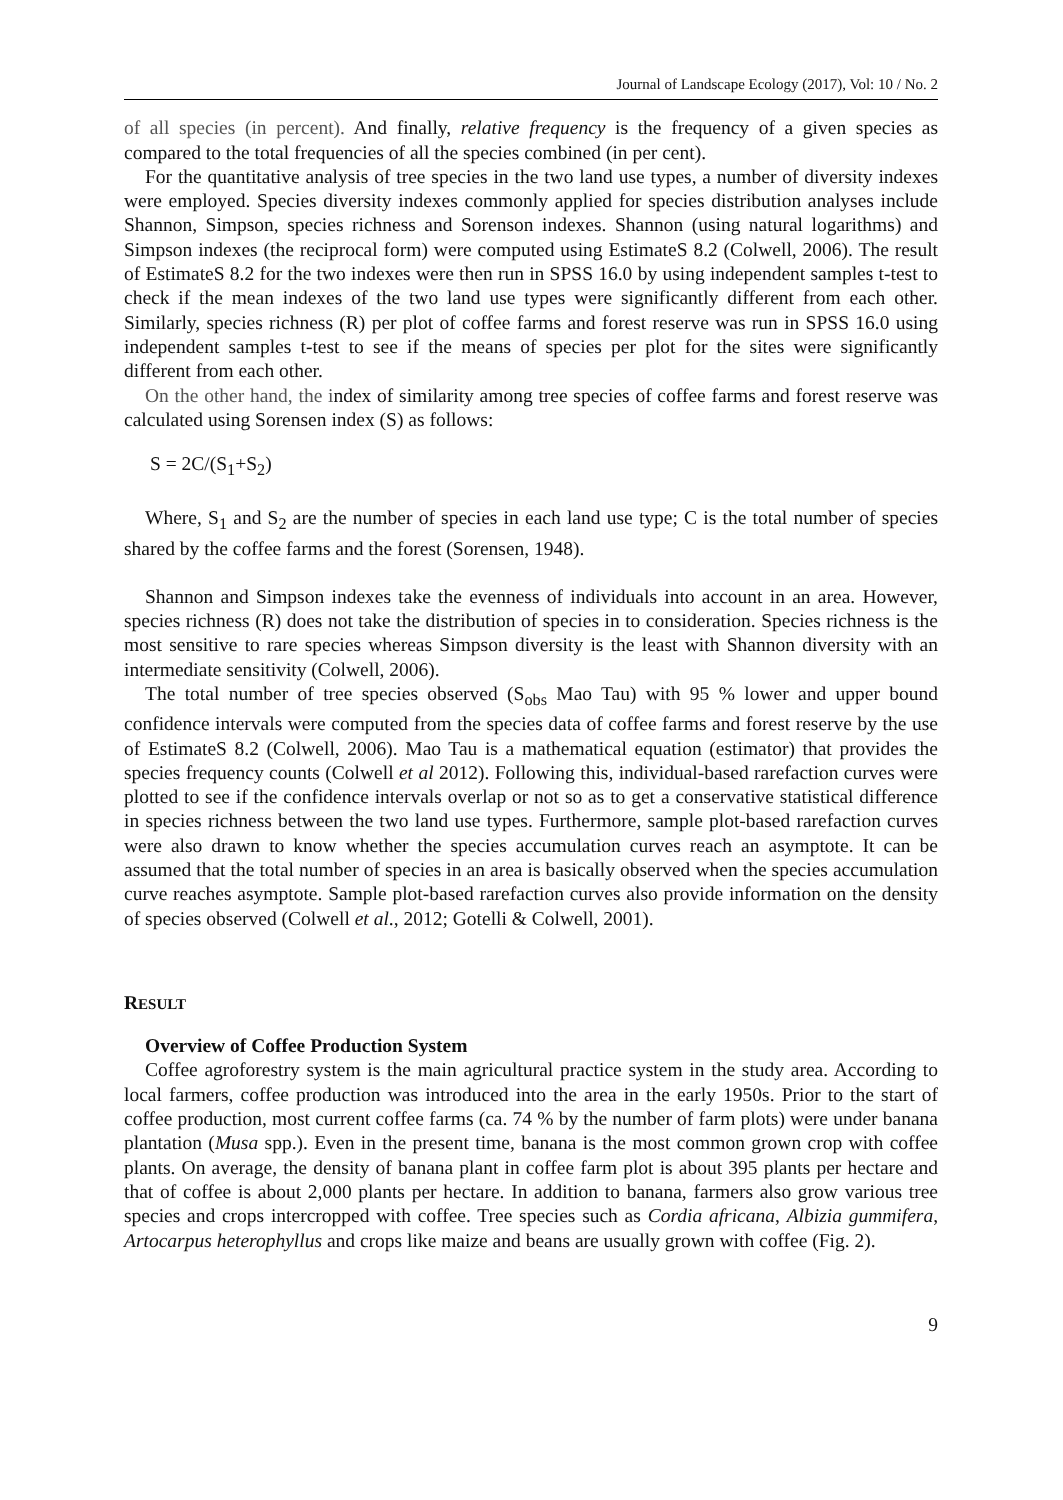Journal of Landscape Ecology (2017), Vol: 10 / No. 2
of all species (in percent). And finally, relative frequency is the frequency of a given species as compared to the total frequencies of all the species combined (in per cent).
For the quantitative analysis of tree species in the two land use types, a number of diversity indexes were employed. Species diversity indexes commonly applied for species distribution analyses include Shannon, Simpson, species richness and Sorenson indexes. Shannon (using natural logarithms) and Simpson indexes (the reciprocal form) were computed using EstimateS 8.2 (Colwell, 2006). The result of EstimateS 8.2 for the two indexes were then run in SPSS 16.0 by using independent samples t-test to check if the mean indexes of the two land use types were significantly different from each other. Similarly, species richness (R) per plot of coffee farms and forest reserve was run in SPSS 16.0 using independent samples t-test to see if the means of species per plot for the sites were significantly different from each other.
On the other hand, the index of similarity among tree species of coffee farms and forest reserve was calculated using Sorensen index (S) as follows:
S = 2C/(S<sub>1</sub>+S<sub>2</sub>)
Where, S<sub>1</sub> and S<sub>2</sub> are the number of species in each land use type; C is the total number of species shared by the coffee farms and the forest (Sorensen, 1948).
Shannon and Simpson indexes take the evenness of individuals into account in an area. However, species richness (R) does not take the distribution of species in to consideration. Species richness is the most sensitive to rare species whereas Simpson diversity is the least with Shannon diversity with an intermediate sensitivity (Colwell, 2006).
The total number of tree species observed (S<sub>obs</sub> Mao Tau) with 95 % lower and upper bound confidence intervals were computed from the species data of coffee farms and forest reserve by the use of EstimateS 8.2 (Colwell, 2006). Mao Tau is a mathematical equation (estimator) that provides the species frequency counts (Colwell et al 2012). Following this, individual-based rarefaction curves were plotted to see if the confidence intervals overlap or not so as to get a conservative statistical difference in species richness between the two land use types. Furthermore, sample plot-based rarefaction curves were also drawn to know whether the species accumulation curves reach an asymptote. It can be assumed that the total number of species in an area is basically observed when the species accumulation curve reaches asymptote. Sample plot-based rarefaction curves also provide information on the density of species observed (Colwell et al., 2012; Gotelli & Colwell, 2001).
RESULT
Overview of Coffee Production System
Coffee agroforestry system is the main agricultural practice system in the study area. According to local farmers, coffee production was introduced into the area in the early 1950s. Prior to the start of coffee production, most current coffee farms (ca. 74 % by the number of farm plots) were under banana plantation (Musa spp.). Even in the present time, banana is the most common grown crop with coffee plants. On average, the density of banana plant in coffee farm plot is about 395 plants per hectare and that of coffee is about 2,000 plants per hectare. In addition to banana, farmers also grow various tree species and crops intercropped with coffee. Tree species such as Cordia africana, Albizia gummifera, Artocarpus heterophyllus and crops like maize and beans are usually grown with coffee (Fig. 2).
9